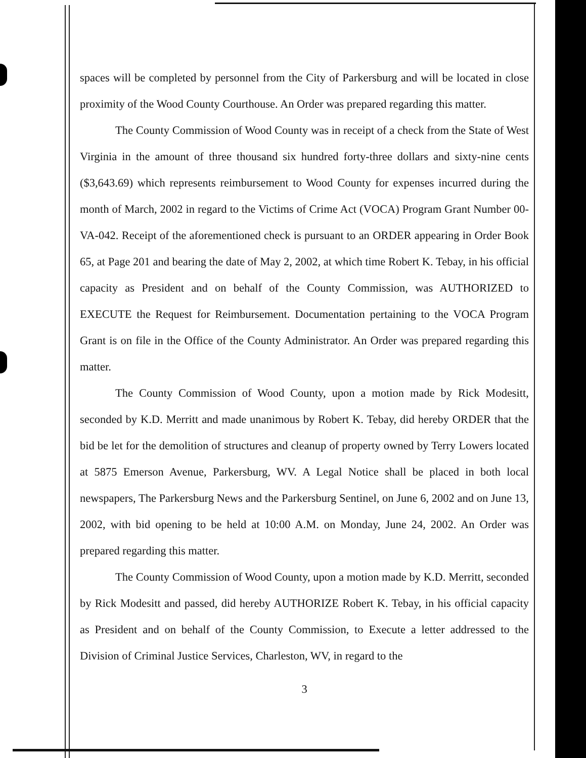spaces will be completed by personnel from the City of Parkersburg and will be located in close proximity of the Wood County Courthouse. An Order was prepared regarding this matter.
The County Commission of Wood County was in receipt of a check from the State of West Virginia in the amount of three thousand six hundred forty-three dollars and sixty-nine cents ($3,643.69) which represents reimbursement to Wood County for expenses incurred during the month of March, 2002 in regard to the Victims of Crime Act (VOCA) Program Grant Number 00-VA-042. Receipt of the aforementioned check is pursuant to an ORDER appearing in Order Book 65, at Page 201 and bearing the date of May 2, 2002, at which time Robert K. Tebay, in his official capacity as President and on behalf of the County Commission, was AUTHORIZED to EXECUTE the Request for Reimbursement. Documentation pertaining to the VOCA Program Grant is on file in the Office of the County Administrator. An Order was prepared regarding this matter.
The County Commission of Wood County, upon a motion made by Rick Modesitt, seconded by K.D. Merritt and made unanimous by Robert K. Tebay, did hereby ORDER that the bid be let for the demolition of structures and cleanup of property owned by Terry Lowers located at 5875 Emerson Avenue, Parkersburg, WV. A Legal Notice shall be placed in both local newspapers, The Parkersburg News and the Parkersburg Sentinel, on June 6, 2002 and on June 13, 2002, with bid opening to be held at 10:00 A.M. on Monday, June 24, 2002. An Order was prepared regarding this matter.
The County Commission of Wood County, upon a motion made by K.D. Merritt, seconded by Rick Modesitt and passed, did hereby AUTHORIZE Robert K. Tebay, in his official capacity as President and on behalf of the County Commission, to Execute a letter addressed to the Division of Criminal Justice Services, Charleston, WV, in regard to the
3